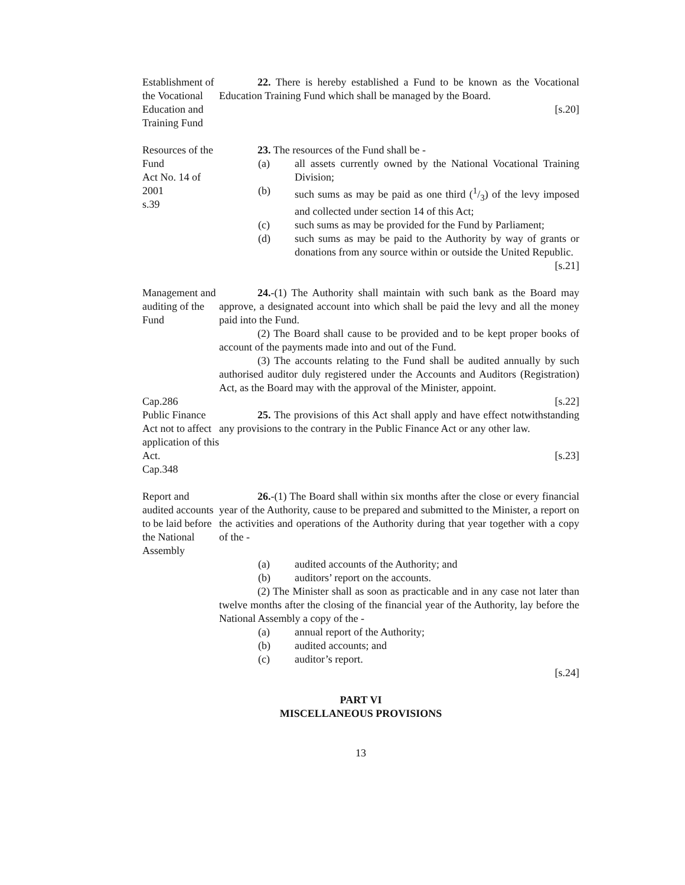Establishment of the Vocational Education and Training Fund
22. There is hereby established a Fund to be known as the Vocational Education Training Fund which shall be managed by the Board.
[s.20]
Resources of the Fund
Act No. 14 of 2001
s.39
23. The resources of the Fund shall be -
(a) all assets currently owned by the National Vocational Training Division;
(b) such sums as may be paid as one third (1/3) of the levy imposed and collected under section 14 of this Act;
(c) such sums as may be provided for the Fund by Parliament;
(d) such sums as may be paid to the Authority by way of grants or donations from any source within or outside the United Republic.
[s.21]
Management and auditing of the Fund
Cap.286
24.-(1) The Authority shall maintain with such bank as the Board may approve, a designated account into which shall be paid the levy and all the money paid into the Fund.
(2) The Board shall cause to be provided and to be kept proper books of account of the payments made into and out of the Fund.
(3) The accounts relating to the Fund shall be audited annually by such authorised auditor duly registered under the Accounts and Auditors (Registration) Act, as the Board may with the approval of the Minister, appoint.
[s.22]
Public Finance Act not to affect application of this Act.
Cap.348
25. The provisions of this Act shall apply and have effect notwithstanding any provisions to the contrary in the Public Finance Act or any other law.
[s.23]
Report and audited accounts to be laid before the National Assembly
26.-(1) The Board shall within six months after the close or every financial year of the Authority, cause to be prepared and submitted to the Minister, a report on the activities and operations of the Authority during that year together with a copy of the -
(a) audited accounts of the Authority; and
(b) auditors’ report on the accounts.
(2) The Minister shall as soon as practicable and in any case not later than twelve months after the closing of the financial year of the Authority, lay before the National Assembly a copy of the -
(a) annual report of the Authority;
(b) audited accounts; and
(c) auditor’s report.
[s.24]
PART VI
MISCELLANEOUS PROVISIONS
13